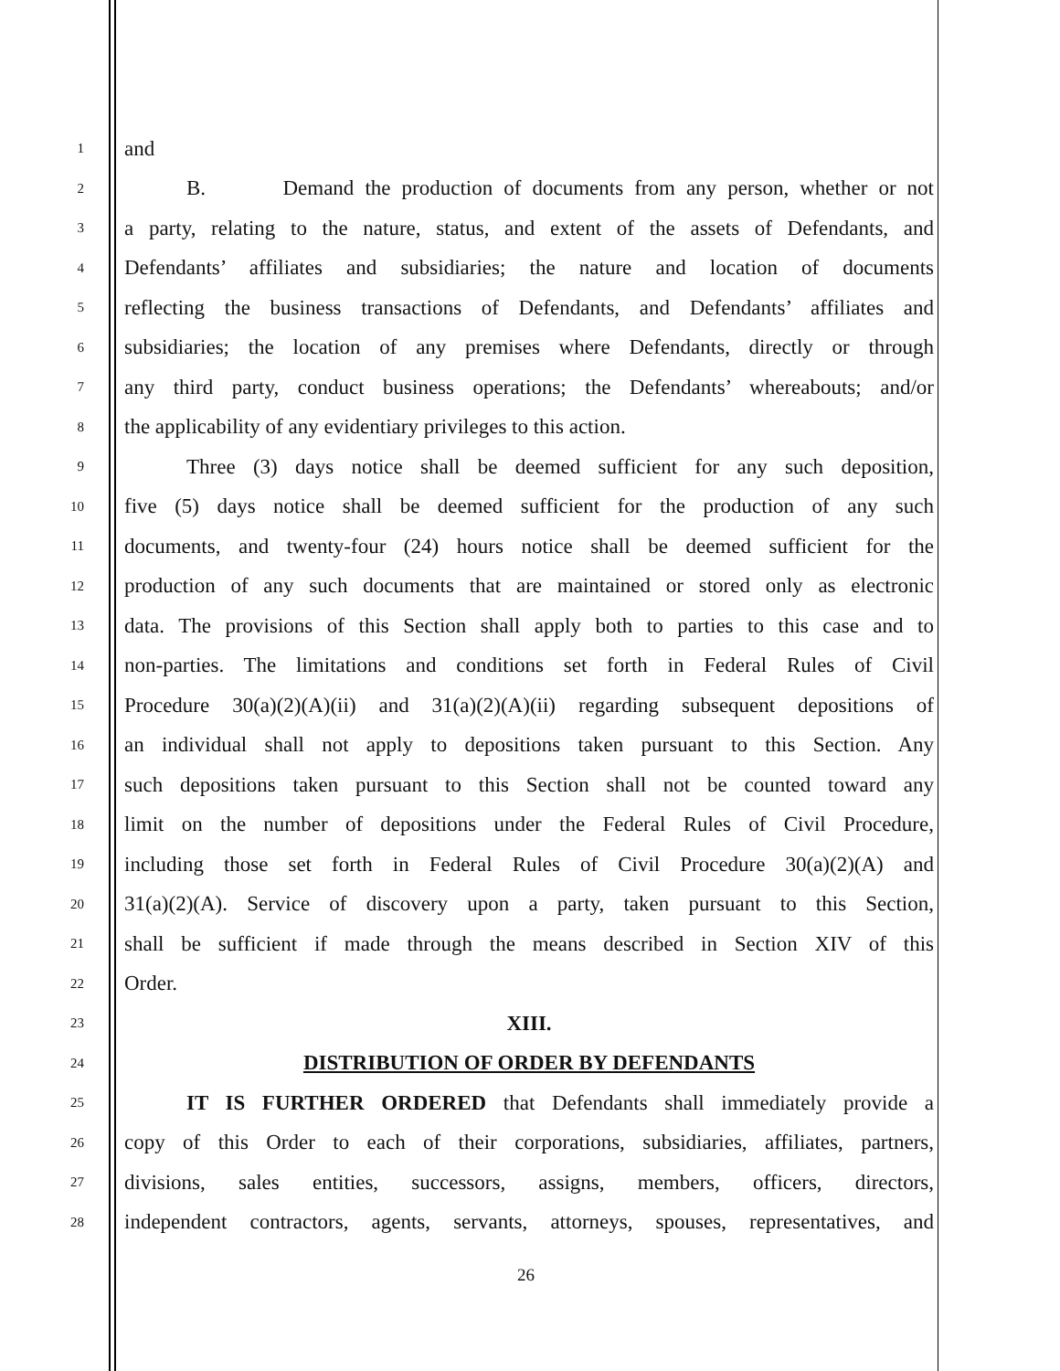1 and
2 B. Demand the production of documents from any person, whether or not
3 a party, relating to the nature, status, and extent of the assets of Defendants, and
4 Defendants’ affiliates and subsidiaries; the nature and location of documents
5 reflecting the business transactions of Defendants, and Defendants’ affiliates and
6 subsidiaries; the location of any premises where Defendants, directly or through
7 any third party, conduct business operations; the Defendants’ whereabouts; and/or
8 the applicability of any evidentiary privileges to this action.
9 Three (3) days notice shall be deemed sufficient for any such deposition,
10 five (5) days notice shall be deemed sufficient for the production of any such
11 documents, and twenty-four (24) hours notice shall be deemed sufficient for the
12 production of any such documents that are maintained or stored only as electronic
13 data. The provisions of this Section shall apply both to parties to this case and to
14 non-parties. The limitations and conditions set forth in Federal Rules of Civil
15 Procedure 30(a)(2)(A)(ii) and 31(a)(2)(A)(ii) regarding subsequent depositions of
16 an individual shall not apply to depositions taken pursuant to this Section. Any
17 such depositions taken pursuant to this Section shall not be counted toward any
18 limit on the number of depositions under the Federal Rules of Civil Procedure,
19 including those set forth in Federal Rules of Civil Procedure 30(a)(2)(A) and
20 31(a)(2)(A). Service of discovery upon a party, taken pursuant to this Section,
21 shall be sufficient if made through the means described in Section XIV of this
22 Order.
23 XIII.
24 DISTRIBUTION OF ORDER BY DEFENDANTS
25 IT IS FURTHER ORDERED that Defendants shall immediately provide a
26 copy of this Order to each of their corporations, subsidiaries, affiliates, partners,
27 divisions, sales entities, successors, assigns, members, officers, directors,
28 independent contractors, agents, servants, attorneys, spouses, representatives, and
26